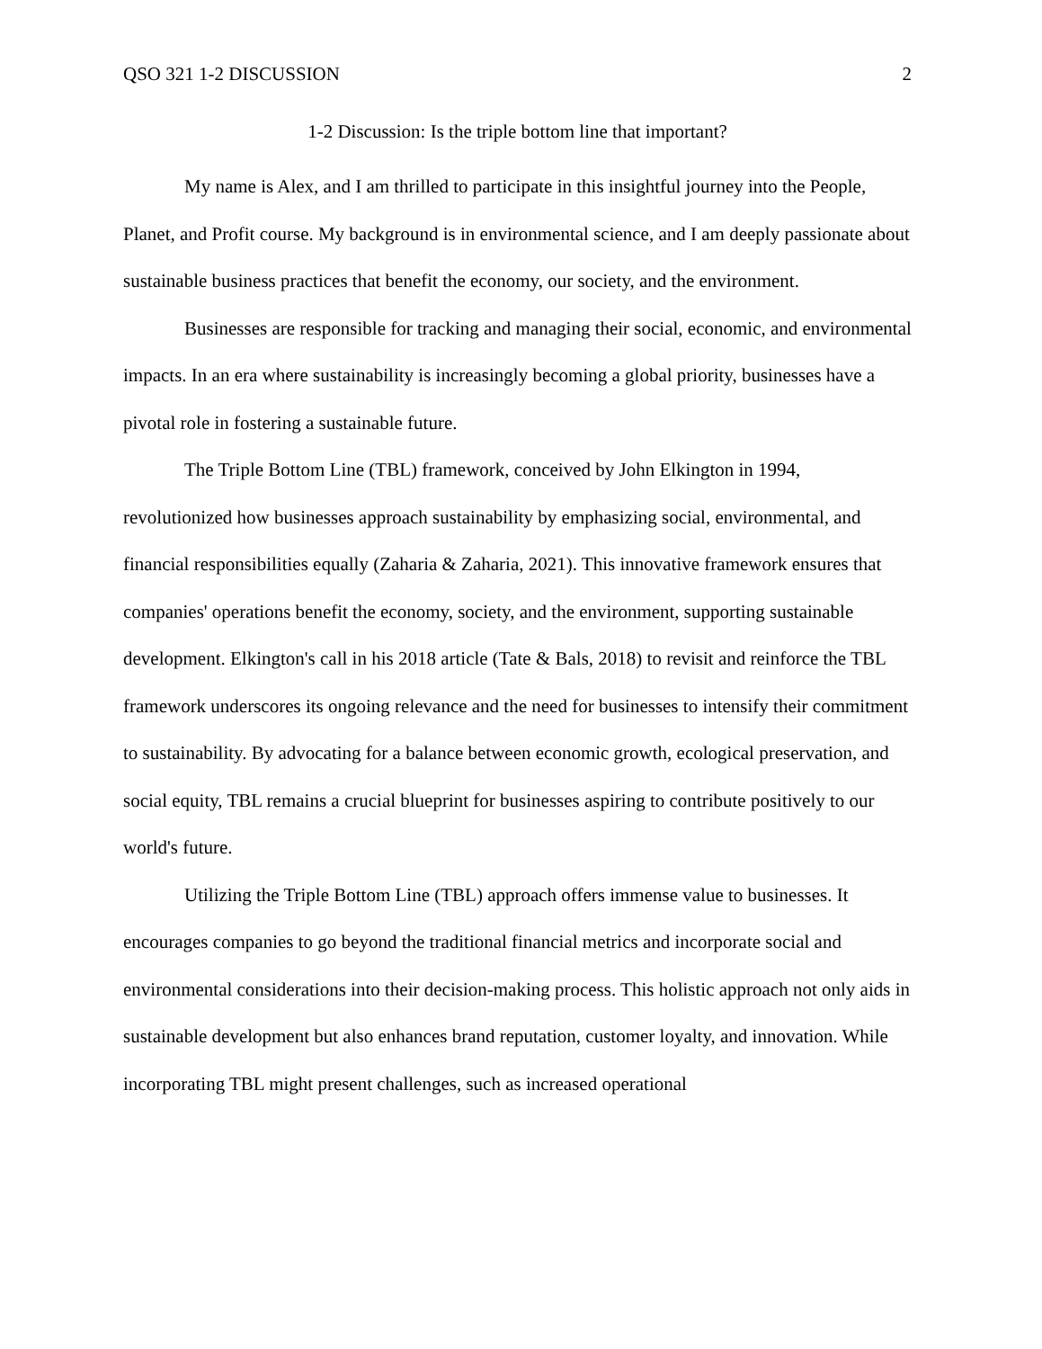QSO 321 1-2 DISCUSSION 2
1-2 Discussion: Is the triple bottom line that important?
My name is Alex, and I am thrilled to participate in this insightful journey into the People, Planet, and Profit course. My background is in environmental science, and I am deeply passionate about sustainable business practices that benefit the economy, our society, and the environment.
Businesses are responsible for tracking and managing their social, economic, and environmental impacts. In an era where sustainability is increasingly becoming a global priority, businesses have a pivotal role in fostering a sustainable future.
The Triple Bottom Line (TBL) framework, conceived by John Elkington in 1994, revolutionized how businesses approach sustainability by emphasizing social, environmental, and financial responsibilities equally (Zaharia & Zaharia, 2021). This innovative framework ensures that companies' operations benefit the economy, society, and the environment, supporting sustainable development. Elkington's call in his 2018 article (Tate & Bals, 2018) to revisit and reinforce the TBL framework underscores its ongoing relevance and the need for businesses to intensify their commitment to sustainability. By advocating for a balance between economic growth, ecological preservation, and social equity, TBL remains a crucial blueprint for businesses aspiring to contribute positively to our world's future.
Utilizing the Triple Bottom Line (TBL) approach offers immense value to businesses. It encourages companies to go beyond the traditional financial metrics and incorporate social and environmental considerations into their decision-making process. This holistic approach not only aids in sustainable development but also enhances brand reputation, customer loyalty, and innovation. While incorporating TBL might present challenges, such as increased operational